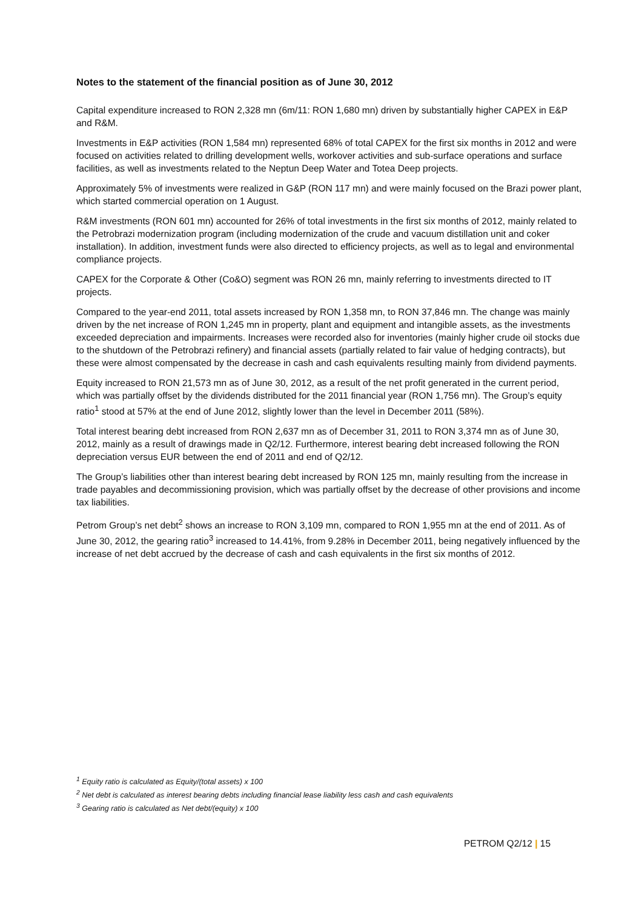Notes to the statement of the financial position as of June 30, 2012
Capital expenditure increased to RON 2,328 mn (6m/11: RON 1,680 mn) driven by substantially higher CAPEX in E&P and R&M.
Investments in E&P activities (RON 1,584 mn) represented 68% of total CAPEX for the first six months in 2012 and were focused on activities related to drilling development wells, workover activities and sub-surface operations and surface facilities, as well as investments related to the Neptun Deep Water and Totea Deep projects.
Approximately 5% of investments were realized in G&P (RON 117 mn) and were mainly focused on the Brazi power plant, which started commercial operation on 1 August.
R&M investments (RON 601 mn) accounted for 26% of total investments in the first six months of 2012, mainly related to the Petrobrazi modernization program (including modernization of the crude and vacuum distillation unit and coker installation). In addition, investment funds were also directed to efficiency projects, as well as to legal and environmental compliance projects.
CAPEX for the Corporate & Other (Co&O) segment was RON 26 mn, mainly referring to investments directed to IT projects.
Compared to the year-end 2011, total assets increased by RON 1,358 mn, to RON 37,846 mn. The change was mainly driven by the net increase of RON 1,245 mn in property, plant and equipment and intangible assets, as the investments exceeded depreciation and impairments. Increases were recorded also for inventories (mainly higher crude oil stocks due to the shutdown of the Petrobrazi refinery) and financial assets (partially related to fair value of hedging contracts), but these were almost compensated by the decrease in cash and cash equivalents resulting mainly from dividend payments.
Equity increased to RON 21,573 mn as of June 30, 2012, as a result of the net profit generated in the current period, which was partially offset by the dividends distributed for the 2011 financial year (RON 1,756 mn). The Group’s equity ratio<sup>1</sup> stood at 57% at the end of June 2012, slightly lower than the level in December 2011 (58%).
Total interest bearing debt increased from RON 2,637 mn as of December 31, 2011 to RON 3,374 mn as of June 30, 2012, mainly as a result of drawings made in Q2/12. Furthermore, interest bearing debt increased following the RON depreciation versus EUR between the end of 2011 and end of Q2/12.
The Group’s liabilities other than interest bearing debt increased by RON 125 mn, mainly resulting from the increase in trade payables and decommissioning provision, which was partially offset by the decrease of other provisions and income tax liabilities.
Petrom Group’s net debt<sup>2</sup> shows an increase to RON 3,109 mn, compared to RON 1,955 mn at the end of 2011. As of June 30, 2012, the gearing ratio<sup>3</sup> increased to 14.41%, from 9.28% in December 2011, being negatively influenced by the increase of net debt accrued by the decrease of cash and cash equivalents in the first six months of 2012.
<sup>1</sup> Equity ratio is calculated as Equity/(total assets) x 100
<sup>2</sup> Net debt is calculated as interest bearing debts including financial lease liability less cash and cash equivalents
<sup>3</sup> Gearing ratio is calculated as Net debt/(equity) x 100
PETROM Q2/12 | 15